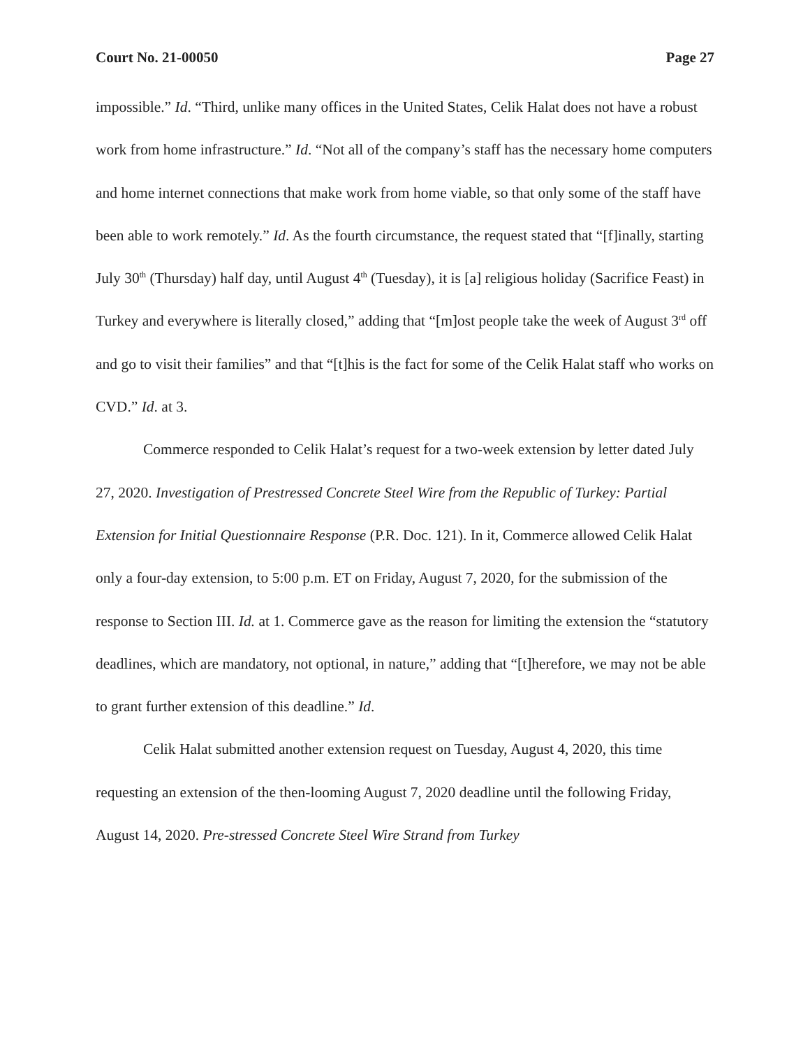Court No. 21-00050 Page 27
impossible.” Id. “Third, unlike many offices in the United States, Celik Halat does not have a robust work from home infrastructure.” Id. “Not all of the company’s staff has the necessary home computers and home internet connections that make work from home viable, so that only some of the staff have been able to work remotely.” Id. As the fourth circumstance, the request stated that “[f]inally, starting July 30<sup>th</sup> (Thursday) half day, until August 4<sup>th</sup> (Tuesday), it is [a] religious holiday (Sacrifice Feast) in Turkey and everywhere is literally closed,” adding that “[m]ost people take the week of August 3<sup>rd</sup> off and go to visit their families” and that “[t]his is the fact for some of the Celik Halat staff who works on CVD.” Id. at 3.
Commerce responded to Celik Halat’s request for a two-week extension by letter dated July 27, 2020. Investigation of Prestressed Concrete Steel Wire from the Republic of Turkey: Partial Extension for Initial Questionnaire Response (P.R. Doc. 121). In it, Commerce allowed Celik Halat only a four-day extension, to 5:00 p.m. ET on Friday, August 7, 2020, for the submission of the response to Section III. Id. at 1. Commerce gave as the reason for limiting the extension the “statutory deadlines, which are mandatory, not optional, in nature,” adding that “[t]herefore, we may not be able to grant further extension of this deadline.” Id.
Celik Halat submitted another extension request on Tuesday, August 4, 2020, this time requesting an extension of the then-looming August 7, 2020 deadline until the following Friday, August 14, 2020. Pre-stressed Concrete Steel Wire Strand from Turkey